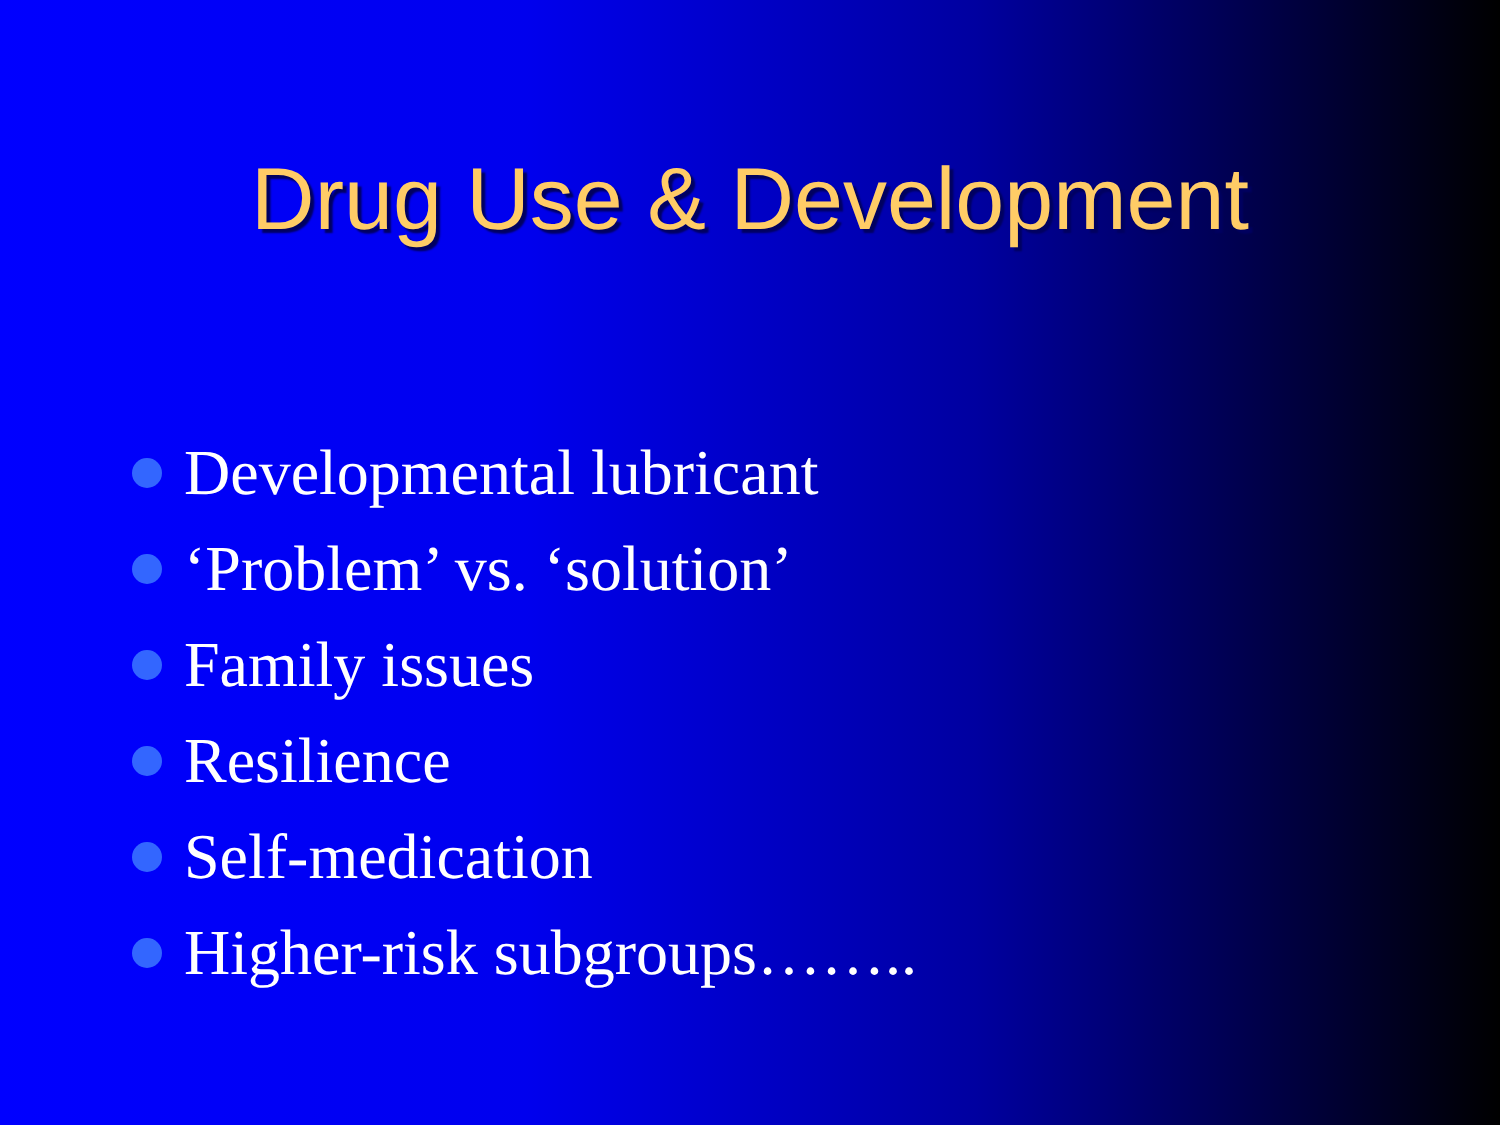Drug Use & Development
Developmental lubricant
‘Problem’ vs. ‘solution’
Family issues
Resilience
Self-medication
Higher-risk subgroups……..